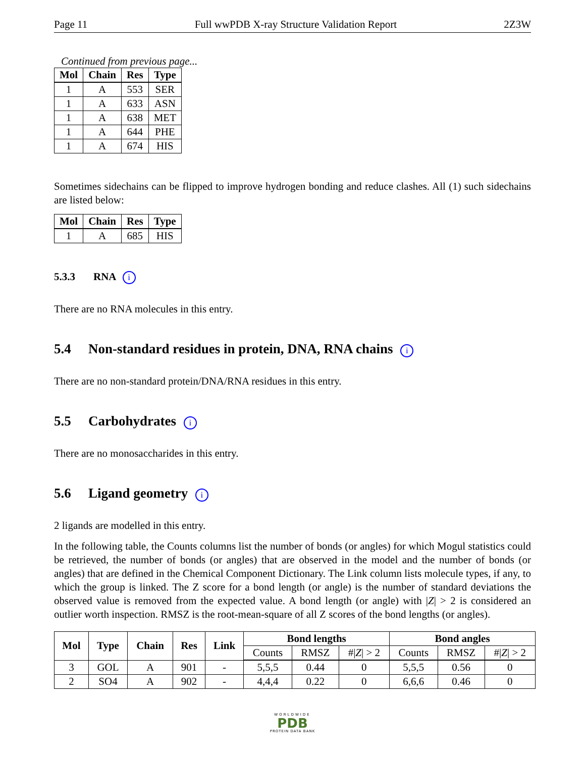Page 11 Full wwPDB X-ray Structure Validation Report 2Z3W
Continued from previous page...
| Mol | Chain | Res | Type |
| --- | --- | --- | --- |
| 1 | A | 553 | SER |
| 1 | A | 633 | ASN |
| 1 | A | 638 | MET |
| 1 | A | 644 | PHE |
| 1 | A | 674 | HIS |
Sometimes sidechains can be flipped to improve hydrogen bonding and reduce clashes. All (1) such sidechains are listed below:
| Mol | Chain | Res | Type |
| --- | --- | --- | --- |
| 1 | A | 685 | HIS |
5.3.3 RNA i
There are no RNA molecules in this entry.
5.4 Non-standard residues in protein, DNA, RNA chains i
There are no non-standard protein/DNA/RNA residues in this entry.
5.5 Carbohydrates i
There are no monosaccharides in this entry.
5.6 Ligand geometry i
2 ligands are modelled in this entry.
In the following table, the Counts columns list the number of bonds (or angles) for which Mogul statistics could be retrieved, the number of bonds (or angles) that are observed in the model and the number of bonds (or angles) that are defined in the Chemical Component Dictionary. The Link column lists molecule types, if any, to which the group is linked. The Z score for a bond length (or angle) is the number of standard deviations the observed value is removed from the expected value. A bond length (or angle) with |Z| > 2 is considered an outlier worth inspection. RMSZ is the root-mean-square of all Z scores of the bond lengths (or angles).
| Mol | Type | Chain | Res | Link | Bond lengths | | | Bond angles | | |
| --- | --- | --- | --- | --- | --- | --- | --- | --- | --- | --- |
| | | | | | Counts | RMSZ | #/ Z / > 2 | Counts | RMSZ | #/ Z / > 2 |
| 3 | GOL | A | 901 | - | 5,5,5 | 0.44 | 0 | 5,5,5 | 0.56 | 0 |
| 2 | SO4 | A | 902 | - | 4,4,4 | 0.22 | 0 | 6,6,6 | 0.46 | 0 |
WORLDWIDE
PDB
PROTEIN DATA BANK